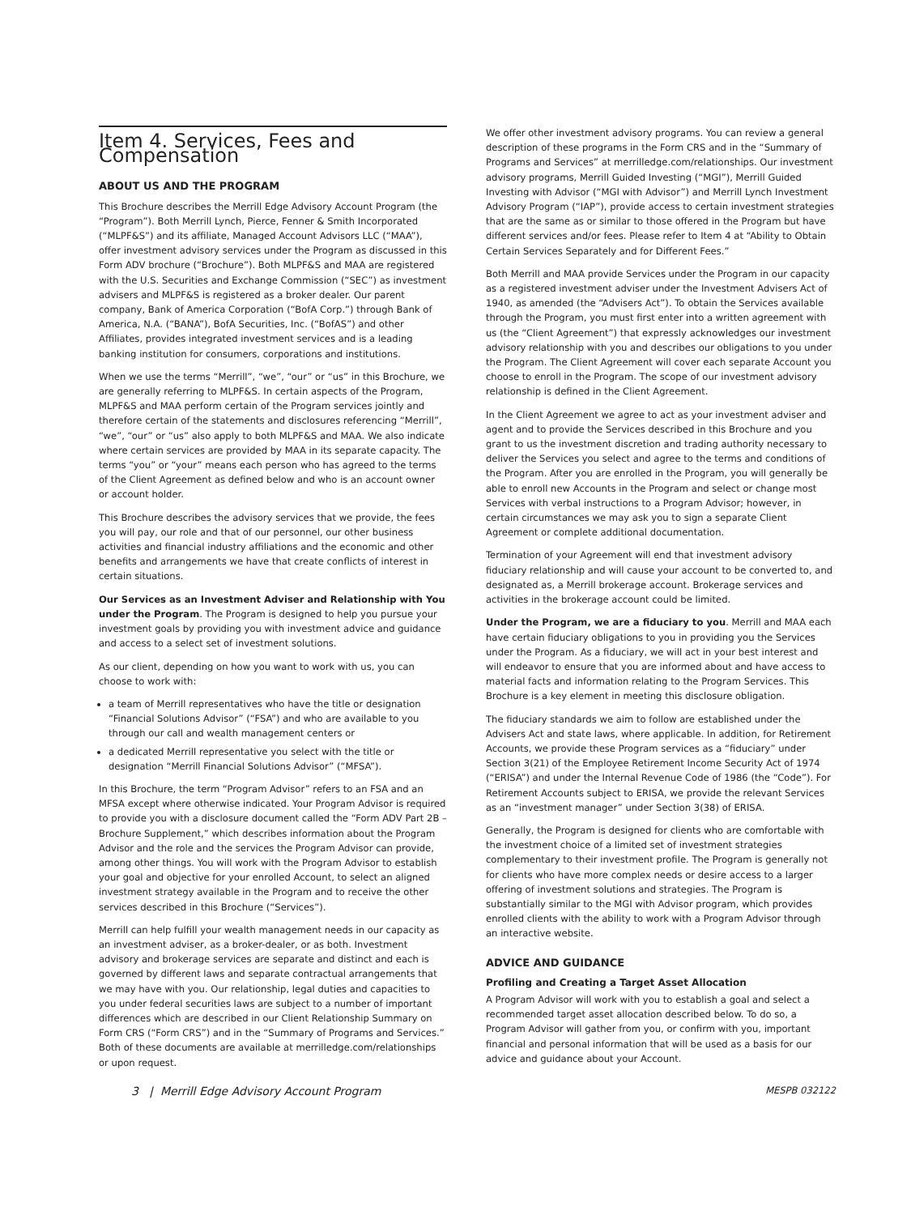Item 4. Services, Fees and Compensation
ABOUT US AND THE PROGRAM
This Brochure describes the Merrill Edge Advisory Account Program (the “Program”). Both Merrill Lynch, Pierce, Fenner & Smith Incorporated (“MLPF&S”) and its affiliate, Managed Account Advisors LLC (“MAA”), offer investment advisory services under the Program as discussed in this Form ADV brochure (“Brochure”). Both MLPF&S and MAA are registered with the U.S. Securities and Exchange Commission (“SEC”) as investment advisers and MLPF&S is registered as a broker dealer. Our parent company, Bank of America Corporation (“BofA Corp.”) through Bank of America, N.A. (“BANA”), BofA Securities, Inc. (“BofAS”) and other Affiliates, provides integrated investment services and is a leading banking institution for consumers, corporations and institutions.
When we use the terms “Merrill”, “we”, “our” or “us” in this Brochure, we are generally referring to MLPF&S. In certain aspects of the Program, MLPF&S and MAA perform certain of the Program services jointly and therefore certain of the statements and disclosures referencing “Merrill”, “we”, “our” or “us” also apply to both MLPF&S and MAA. We also indicate where certain services are provided by MAA in its separate capacity. The terms “you” or “your” means each person who has agreed to the terms of the Client Agreement as defined below and who is an account owner or account holder.
This Brochure describes the advisory services that we provide, the fees you will pay, our role and that of our personnel, our other business activities and financial industry affiliations and the economic and other benefits and arrangements we have that create conflicts of interest in certain situations.
Our Services as an Investment Adviser and Relationship with You under the Program. The Program is designed to help you pursue your investment goals by providing you with investment advice and guidance and access to a select set of investment solutions.
As our client, depending on how you want to work with us, you can choose to work with:
a team of Merrill representatives who have the title or designation “Financial Solutions Advisor” (“FSA”) and who are available to you through our call and wealth management centers or
a dedicated Merrill representative you select with the title or designation “Merrill Financial Solutions Advisor” (“MFSA”).
In this Brochure, the term “Program Advisor” refers to an FSA and an MFSA except where otherwise indicated. Your Program Advisor is required to provide you with a disclosure document called the “Form ADV Part 2B – Brochure Supplement,” which describes information about the Program Advisor and the role and the services the Program Advisor can provide, among other things. You will work with the Program Advisor to establish your goal and objective for your enrolled Account, to select an aligned investment strategy available in the Program and to receive the other services described in this Brochure (“Services”).
Merrill can help fulfill your wealth management needs in our capacity as an investment adviser, as a broker-dealer, or as both. Investment advisory and brokerage services are separate and distinct and each is governed by different laws and separate contractual arrangements that we may have with you. Our relationship, legal duties and capacities to you under federal securities laws are subject to a number of important differences which are described in our Client Relationship Summary on Form CRS (“Form CRS”) and in the “Summary of Programs and Services.” Both of these documents are available at merrilledge.com/relationships or upon request.
We offer other investment advisory programs. You can review a general description of these programs in the Form CRS and in the “Summary of Programs and Services” at merrilledge.com/relationships. Our investment advisory programs, Merrill Guided Investing (“MGI”), Merrill Guided Investing with Advisor (“MGI with Advisor”) and Merrill Lynch Investment Advisory Program (“IAP”), provide access to certain investment strategies that are the same as or similar to those offered in the Program but have different services and/or fees. Please refer to Item 4 at “Ability to Obtain Certain Services Separately and for Different Fees.”
Both Merrill and MAA provide Services under the Program in our capacity as a registered investment adviser under the Investment Advisers Act of 1940, as amended (the “Advisers Act”). To obtain the Services available through the Program, you must first enter into a written agreement with us (the “Client Agreement”) that expressly acknowledges our investment advisory relationship with you and describes our obligations to you under the Program. The Client Agreement will cover each separate Account you choose to enroll in the Program. The scope of our investment advisory relationship is defined in the Client Agreement.
In the Client Agreement we agree to act as your investment adviser and agent and to provide the Services described in this Brochure and you grant to us the investment discretion and trading authority necessary to deliver the Services you select and agree to the terms and conditions of the Program. After you are enrolled in the Program, you will generally be able to enroll new Accounts in the Program and select or change most Services with verbal instructions to a Program Advisor; however, in certain circumstances we may ask you to sign a separate Client Agreement or complete additional documentation.
Termination of your Agreement will end that investment advisory fiduciary relationship and will cause your account to be converted to, and designated as, a Merrill brokerage account. Brokerage services and activities in the brokerage account could be limited.
Under the Program, we are a fiduciary to you. Merrill and MAA each have certain fiduciary obligations to you in providing you the Services under the Program. As a fiduciary, we will act in your best interest and will endeavor to ensure that you are informed about and have access to material facts and information relating to the Program Services. This Brochure is a key element in meeting this disclosure obligation.
The fiduciary standards we aim to follow are established under the Advisers Act and state laws, where applicable. In addition, for Retirement Accounts, we provide these Program services as a “fiduciary” under Section 3(21) of the Employee Retirement Income Security Act of 1974 (“ERISA”) and under the Internal Revenue Code of 1986 (the “Code”). For Retirement Accounts subject to ERISA, we provide the relevant Services as an “investment manager” under Section 3(38) of ERISA.
Generally, the Program is designed for clients who are comfortable with the investment choice of a limited set of investment strategies complementary to their investment profile. The Program is generally not for clients who have more complex needs or desire access to a larger offering of investment solutions and strategies. The Program is substantially similar to the MGI with Advisor program, which provides enrolled clients with the ability to work with a Program Advisor through an interactive website.
ADVICE AND GUIDANCE
Profiling and Creating a Target Asset Allocation
A Program Advisor will work with you to establish a goal and select a recommended target asset allocation described below. To do so, a Program Advisor will gather from you, or confirm with you, important financial and personal information that will be used as a basis for our advice and guidance about your Account.
3 | Merrill Edge Advisory Account Program MESPB 032122